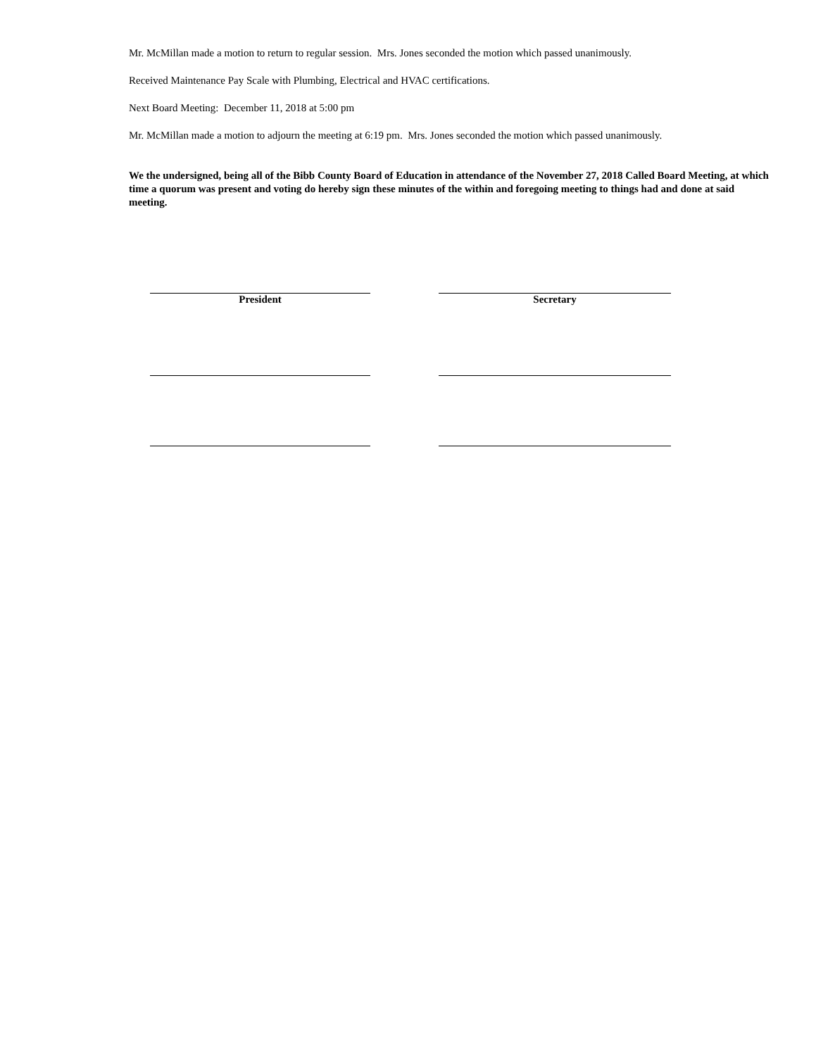Mr. McMillan made a motion to return to regular session. Mrs. Jones seconded the motion which passed unanimously.
Received Maintenance Pay Scale with Plumbing, Electrical and HVAC certifications.
Next Board Meeting: December 11, 2018 at 5:00 pm
Mr. McMillan made a motion to adjourn the meeting at 6:19 pm. Mrs. Jones seconded the motion which passed unanimously.
We the undersigned, being all of the Bibb County Board of Education in attendance of the November 27, 2018 Called Board Meeting, at which time a quorum was present and voting do hereby sign these minutes of the within and foregoing meeting to things had and done at said meeting.
President Secretary